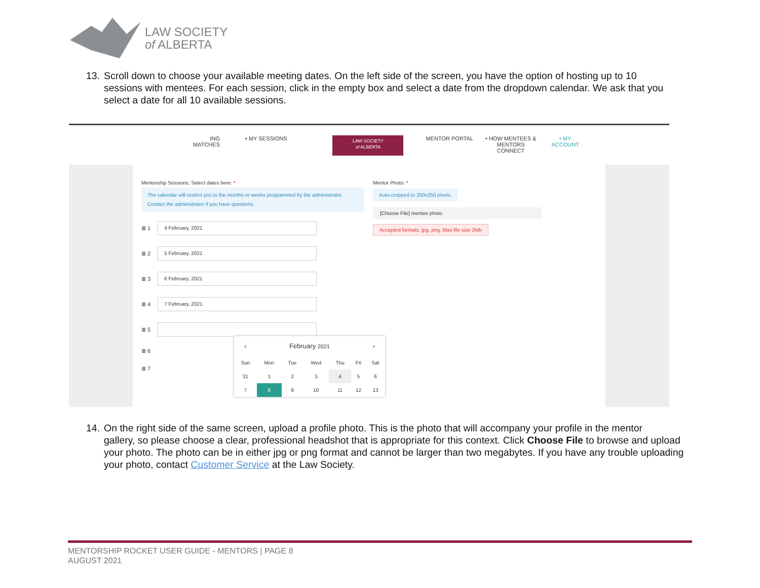LAW SOCIETY
of ALBERTA
13. Scroll down to choose your available meeting dates. On the left side of the screen, you have the option of hosting up to 10
sessions with mentees. For each session, click in the empty box and select a date from the dropdown calendar. We ask that you select a date for all 10 available sessions.
ING
MATCHES
• MY SESSIONS
LAW SOCIETY
of ALBERTA
MENTOR PORTAL • HOW MENTEES &
MENTORS
CONNECT
• MY
ACCOUNT
Mentorship Sessions: Select dates here: *
The calendar will restrict you to the months or weeks programmed by the administrator. Contact the administrator if you have questions.
≣ 1
4 February, 2021
≣ 2
5 February, 2021
≣ 3
6 February, 2021
≣ 4
7 February, 2021
≣ 5
≣ 6
≣ 7
‹ February 2021 ›
| Sun | Mon | Tue | Wed | Thu | Fri | Sat |
| --- | --- | --- | --- | --- | --- | --- |
| 31 | 1 | 2 | 3 | 4 | 5 | 6 |
| 7 | 8 | 9 | 10 | 11 | 12 | 13 |
Mentor Photo: *
Auto-cropped to 250x250 pixels.
[Choose File] mentee photo
Accepted formats: jpg, png. Max file size 2Mb
14. On the right side of the same screen, upload a profile photo. This is the photo that will accompany your profile in the mentor
gallery, so please choose a clear, professional headshot that is appropriate for this context. Click Choose File to browse and upload your photo. The photo can be in either jpg or png format and cannot be larger than two megabytes. If you have any trouble uploading your photo, contact Customer Service at the Law Society.
MENTORSHIP ROCKET USER GUIDE - MENTORS | PAGE 8
AUGUST 2021